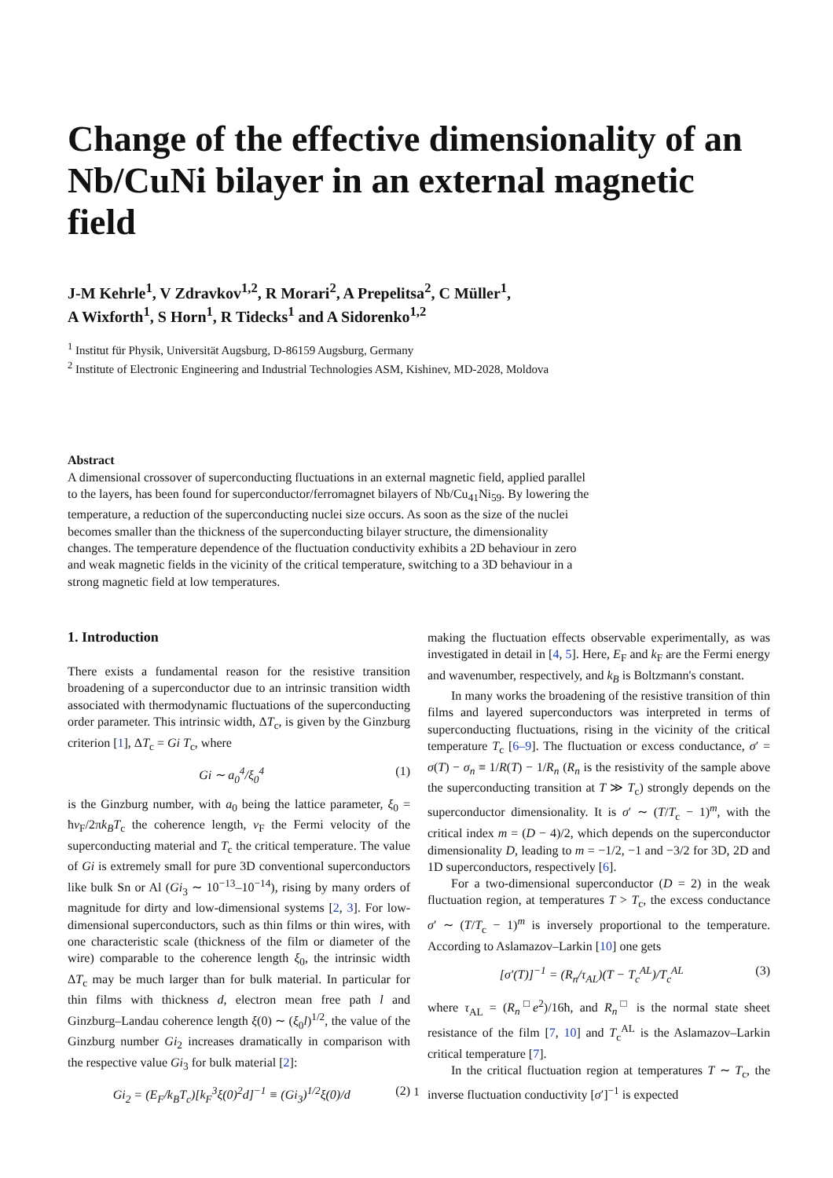Change of the effective dimensionality of an Nb/CuNi bilayer in an external magnetic field
J-M Kehrle<sup>1</sup>, V Zdravkov<sup>1,2</sup>, R Morari<sup>2</sup>, A Prepelitsa<sup>2</sup>, C Müller<sup>1</sup>,
A Wixforth<sup>1</sup>, S Horn<sup>1</sup>, R Tidecks<sup>1</sup> and A Sidorenko<sup>1,2</sup>
<sup>1</sup> Institut für Physik, Universität Augsburg, D-86159 Augsburg, Germany
<sup>2</sup> Institute of Electronic Engineering and Industrial Technologies ASM, Kishinev, MD-2028, Moldova
Abstract
A dimensional crossover of superconducting fluctuations in an external magnetic field, applied parallel to the layers, has been found for superconductor/ferromagnet bilayers of Nb/Cu<sub>41</sub>Ni<sub>59</sub>. By lowering the temperature, a reduction of the superconducting nuclei size occurs. As soon as the size of the nuclei becomes smaller than the thickness of the superconducting bilayer structure, the dimensionality changes. The temperature dependence of the fluctuation conductivity exhibits a 2D behaviour in zero and weak magnetic fields in the vicinity of the critical temperature, switching to a 3D behaviour in a strong magnetic field at low temperatures.
1. Introduction
There exists a fundamental reason for the resistive transition broadening of a superconductor due to an intrinsic transition width associated with thermodynamic fluctuations of the superconducting order parameter. This intrinsic width, ΔT<sub>c</sub>, is given by the Ginzburg criterion [1], ΔT<sub>c</sub> = Gi T<sub>c</sub>, where
Gi ∼ a<sub>0</sub><sup>4</sup>/ξ<sub>0</sub><sup>4</sup> (1)
is the Ginzburg number, with a<sub>0</sub> being the lattice parameter, ξ<sub>0</sub> = ħv<sub>F</sub>/2πk<sub>B</sub>T<sub>c</sub> the coherence length, v<sub>F</sub> the Fermi velocity of the superconducting material and T<sub>c</sub> the critical temperature. The value of Gi is extremely small for pure 3D conventional superconductors like bulk Sn or Al (Gi<sub>3</sub> ∼ 10<sup>−13</sup>–10<sup>−14</sup>), rising by many orders of magnitude for dirty and low-dimensional systems [2, 3]. For low-dimensional superconductors, such as thin films or thin wires, with one characteristic scale (thickness of the film or diameter of the wire) comparable to the coherence length ξ<sub>0</sub>, the intrinsic width ΔT<sub>c</sub> may be much larger than for bulk material. In particular for thin films with thickness d, electron mean free path l and Ginzburg–Landau coherence length ξ(0) ∼ (ξ<sub>0</sub>l)<sup>1/2</sup>, the value of the Ginzburg number Gi<sub>2</sub> increases dramatically in comparison with the respective value Gi<sub>3</sub> for bulk material [2]:
Gi<sub>2</sub> = (E<sub>F</sub>/k<sub>B</sub>T<sub>c</sub>)[k<sub>F</sub><sup>3</sup>ξ(0)<sup>2</sup>d]<sup>−1</sup> ≡ (Gi<sub>3</sub>)<sup>1/2</sup>ξ(0)/d (2)
making the fluctuation effects observable experimentally, as was investigated in detail in [4, 5]. Here, E<sub>F</sub> and k<sub>F</sub> are the Fermi energy and wavenumber, respectively, and k<sub>B</sub> is Boltzmann's constant.
In many works the broadening of the resistive transition of thin films and layered superconductors was interpreted in terms of superconducting fluctuations, rising in the vicinity of the critical temperature T<sub>c</sub> [6–9]. The fluctuation or excess conductance, σ′ = σ(T) − σ<sub>n</sub> ≡ 1/R(T) − 1/R<sub>n</sub> (R<sub>n</sub> is the resistivity of the sample above the superconducting transition at T ≫ T<sub>c</sub>) strongly depends on the superconductor dimensionality. It is σ′ ∼ (T/T<sub>c</sub> − 1)<sup>m</sup>, with the critical index m = (D − 4)/2, which depends on the superconductor dimensionality D, leading to m = −1/2, −1 and −3/2 for 3D, 2D and 1D superconductors, respectively [6].
For a two-dimensional superconductor (D = 2) in the weak fluctuation region, at temperatures T > T<sub>c</sub>, the excess conductance σ′ ∼ (T/T<sub>c</sub> − 1)<sup>m</sup> is inversely proportional to the temperature. According to Aslamazov–Larkin [10] one gets
[σ′(T)]<sup>−1</sup> = (R<sub>n</sub>/τ<sub>AL</sub>)(T − T<sub>c</sub><sup>AL</sup>)/T<sub>c</sub><sup>AL</sup> (3)
where τ<sub>AL</sub> = (R<sub>n</sub><sup>□</sup>e<sup>2</sup>)/16ħ, and R<sub>n</sub><sup>□</sup> is the normal state sheet resistance of the film [7, 10] and T<sub>c</sub><sup>AL</sup> is the Aslamazov–Larkin critical temperature [7].
In the critical fluctuation region at temperatures T ∼ T<sub>c</sub>, the inverse fluctuation conductivity [σ′]<sup>−1</sup> is expected
1